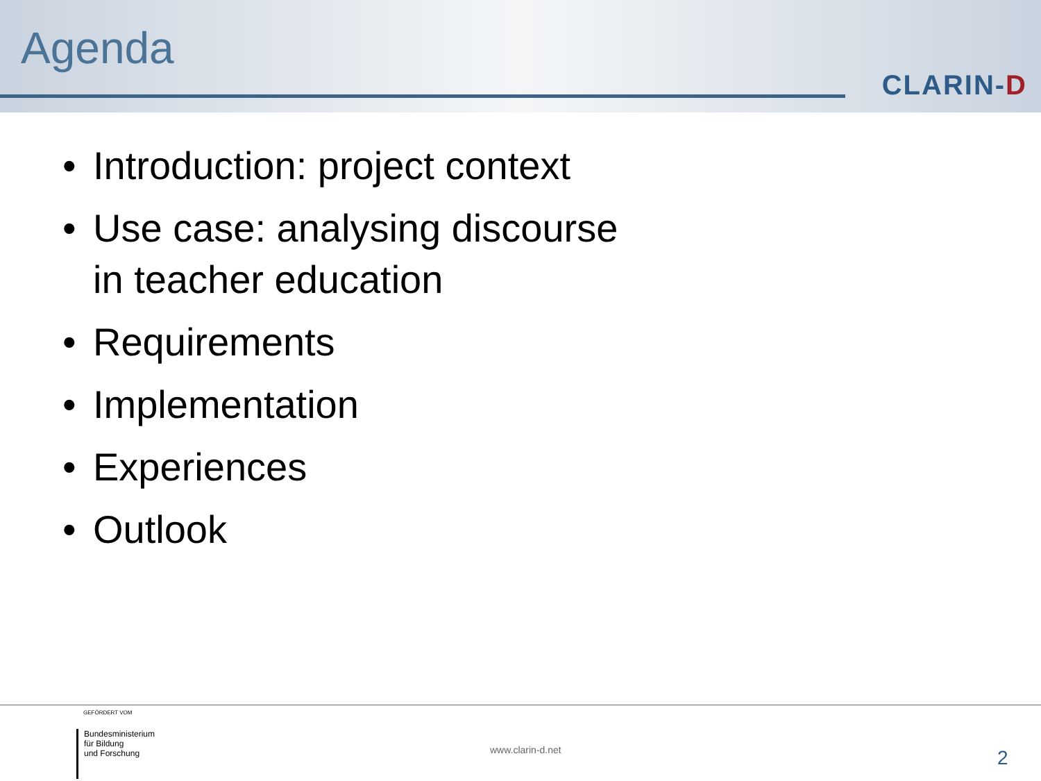Agenda
CLARIN-D
• Introduction: project context
• Use case: analysing discourse
in teacher education
• Requirements
• Implementation
• Experiences
• Outlook
GEFÖRDERT VOM
Bundesministerium
für Bildung
und Forschung
www.clarin-d.net 2